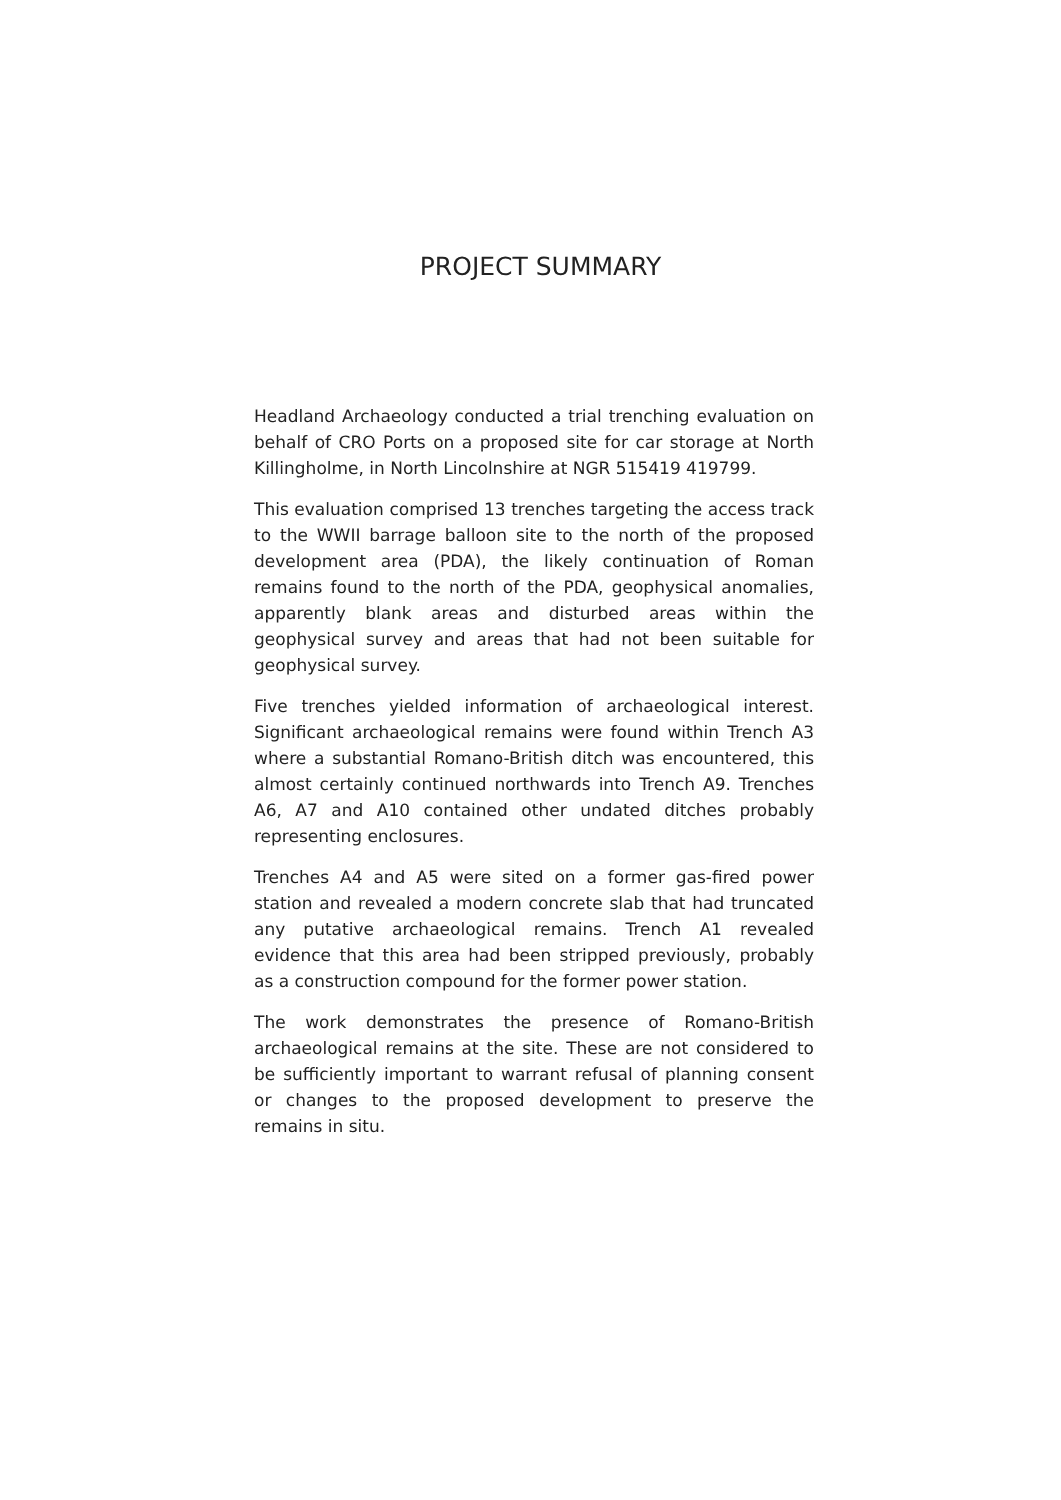PROJECT SUMMARY
Headland Archaeology conducted a trial trenching evaluation on behalf of CRO Ports on a proposed site for car storage at North Killingholme, in North Lincolnshire at NGR 515419 419799.
This evaluation comprised 13 trenches targeting the access track to the WWII barrage balloon site to the north of the proposed development area (PDA), the likely continuation of Roman remains found to the north of the PDA, geophysical anomalies, apparently blank areas and disturbed areas within the geophysical survey and areas that had not been suitable for geophysical survey.
Five trenches yielded information of archaeological interest. Significant archaeological remains were found within Trench A3 where a substantial Romano-British ditch was encountered, this almost certainly continued northwards into Trench A9. Trenches A6, A7 and A10 contained other undated ditches probably representing enclosures.
Trenches A4 and A5 were sited on a former gas-fired power station and revealed a modern concrete slab that had truncated any putative archaeological remains. Trench A1 revealed evidence that this area had been stripped previously, probably as a construction compound for the former power station.
The work demonstrates the presence of Romano-British archaeological remains at the site. These are not considered to be sufficiently important to warrant refusal of planning consent or changes to the proposed development to preserve the remains in situ.